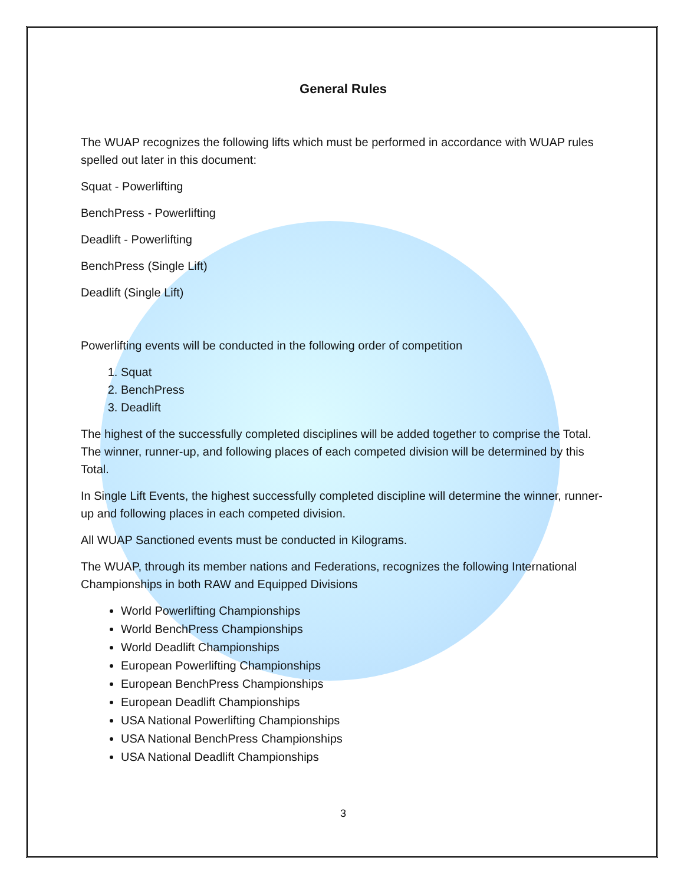General Rules
The WUAP recognizes the following lifts which must be performed in accordance with WUAP rules spelled out later in this document:
Squat - Powerlifting
BenchPress - Powerlifting
Deadlift - Powerlifting
BenchPress (Single Lift)
Deadlift (Single Lift)
Powerlifting events will be conducted in the following order of competition
1. Squat
2. BenchPress
3. Deadlift
The highest of the successfully completed disciplines will be added together to comprise the Total. The winner, runner-up, and following places of each competed division will be determined by this Total.
In Single Lift Events, the highest successfully completed discipline will determine the winner, runner-up and following places in each competed division.
All WUAP Sanctioned events must be conducted in Kilograms.
The WUAP, through its member nations and Federations, recognizes the following International Championships in both RAW and Equipped Divisions
World Powerlifting Championships
World BenchPress Championships
World Deadlift Championships
European Powerlifting Championships
European BenchPress Championships
European Deadlift Championships
USA National Powerlifting Championships
USA National BenchPress Championships
USA National Deadlift Championships
3